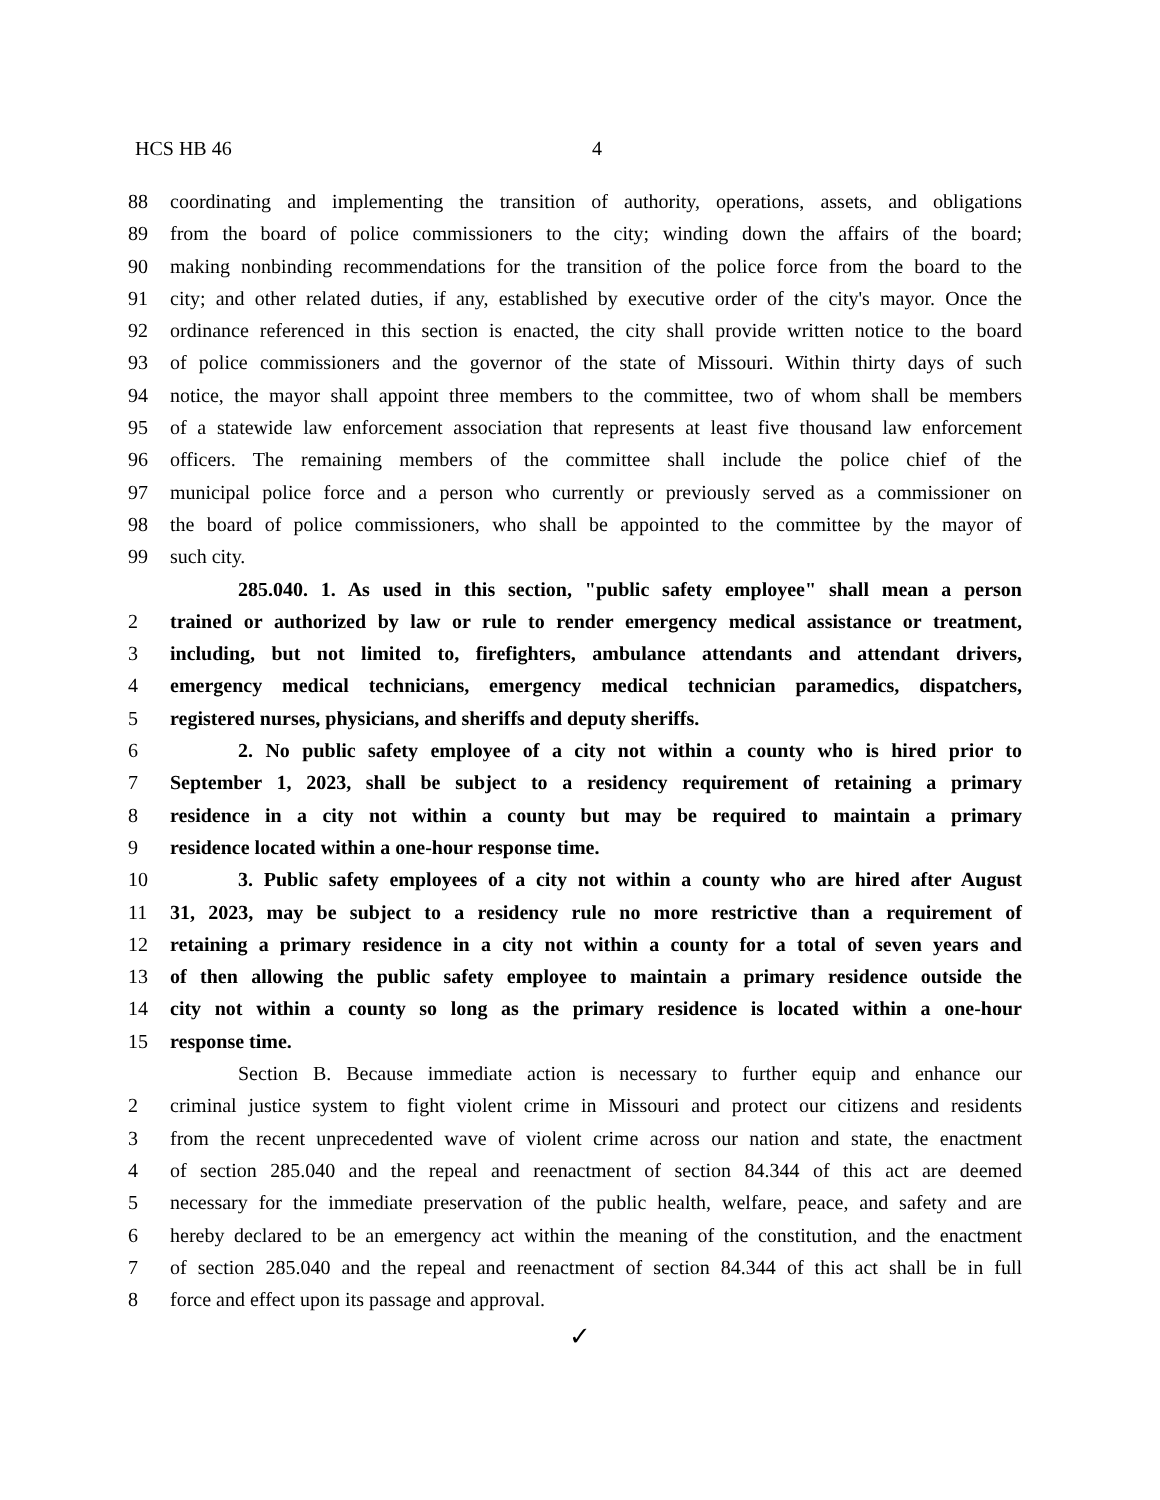HCS HB 46 4
88 coordinating and implementing the transition of authority, operations, assets, and obligations
89 from the board of police commissioners to the city; winding down the affairs of the board;
90 making nonbinding recommendations for the transition of the police force from the board to the
91 city; and other related duties, if any, established by executive order of the city's mayor. Once the
92 ordinance referenced in this section is enacted, the city shall provide written notice to the board
93 of police commissioners and the governor of the state of Missouri. Within thirty days of such
94 notice, the mayor shall appoint three members to the committee, two of whom shall be members
95 of a statewide law enforcement association that represents at least five thousand law enforcement
96 officers. The remaining members of the committee shall include the police chief of the
97 municipal police force and a person who currently or previously served as a commissioner on
98 the board of police commissioners, who shall be appointed to the committee by the mayor of
99 such city.
285.040. 1. As used in this section, "public safety employee" shall mean a person
2 trained or authorized by law or rule to render emergency medical assistance or treatment,
3 including, but not limited to, firefighters, ambulance attendants and attendant drivers,
4 emergency medical technicians, emergency medical technician paramedics, dispatchers,
5 registered nurses, physicians, and sheriffs and deputy sheriffs.
6 2. No public safety employee of a city not within a county who is hired prior to
7 September 1, 2023, shall be subject to a residency requirement of retaining a primary
8 residence in a city not within a county but may be required to maintain a primary
9 residence located within a one-hour response time.
10 3. Public safety employees of a city not within a county who are hired after August
11 31, 2023, may be subject to a residency rule no more restrictive than a requirement of
12 retaining a primary residence in a city not within a county for a total of seven years and
13 of then allowing the public safety employee to maintain a primary residence outside the
14 city not within a county so long as the primary residence is located within a one-hour
15 response time.
Section B. Because immediate action is necessary to further equip and enhance our
2 criminal justice system to fight violent crime in Missouri and protect our citizens and residents
3 from the recent unprecedented wave of violent crime across our nation and state, the enactment
4 of section 285.040 and the repeal and reenactment of section 84.344 of this act are deemed
5 necessary for the immediate preservation of the public health, welfare, peace, and safety and are
6 hereby declared to be an emergency act within the meaning of the constitution, and the enactment
7 of section 285.040 and the repeal and reenactment of section 84.344 of this act shall be in full
8 force and effect upon its passage and approval.
✓